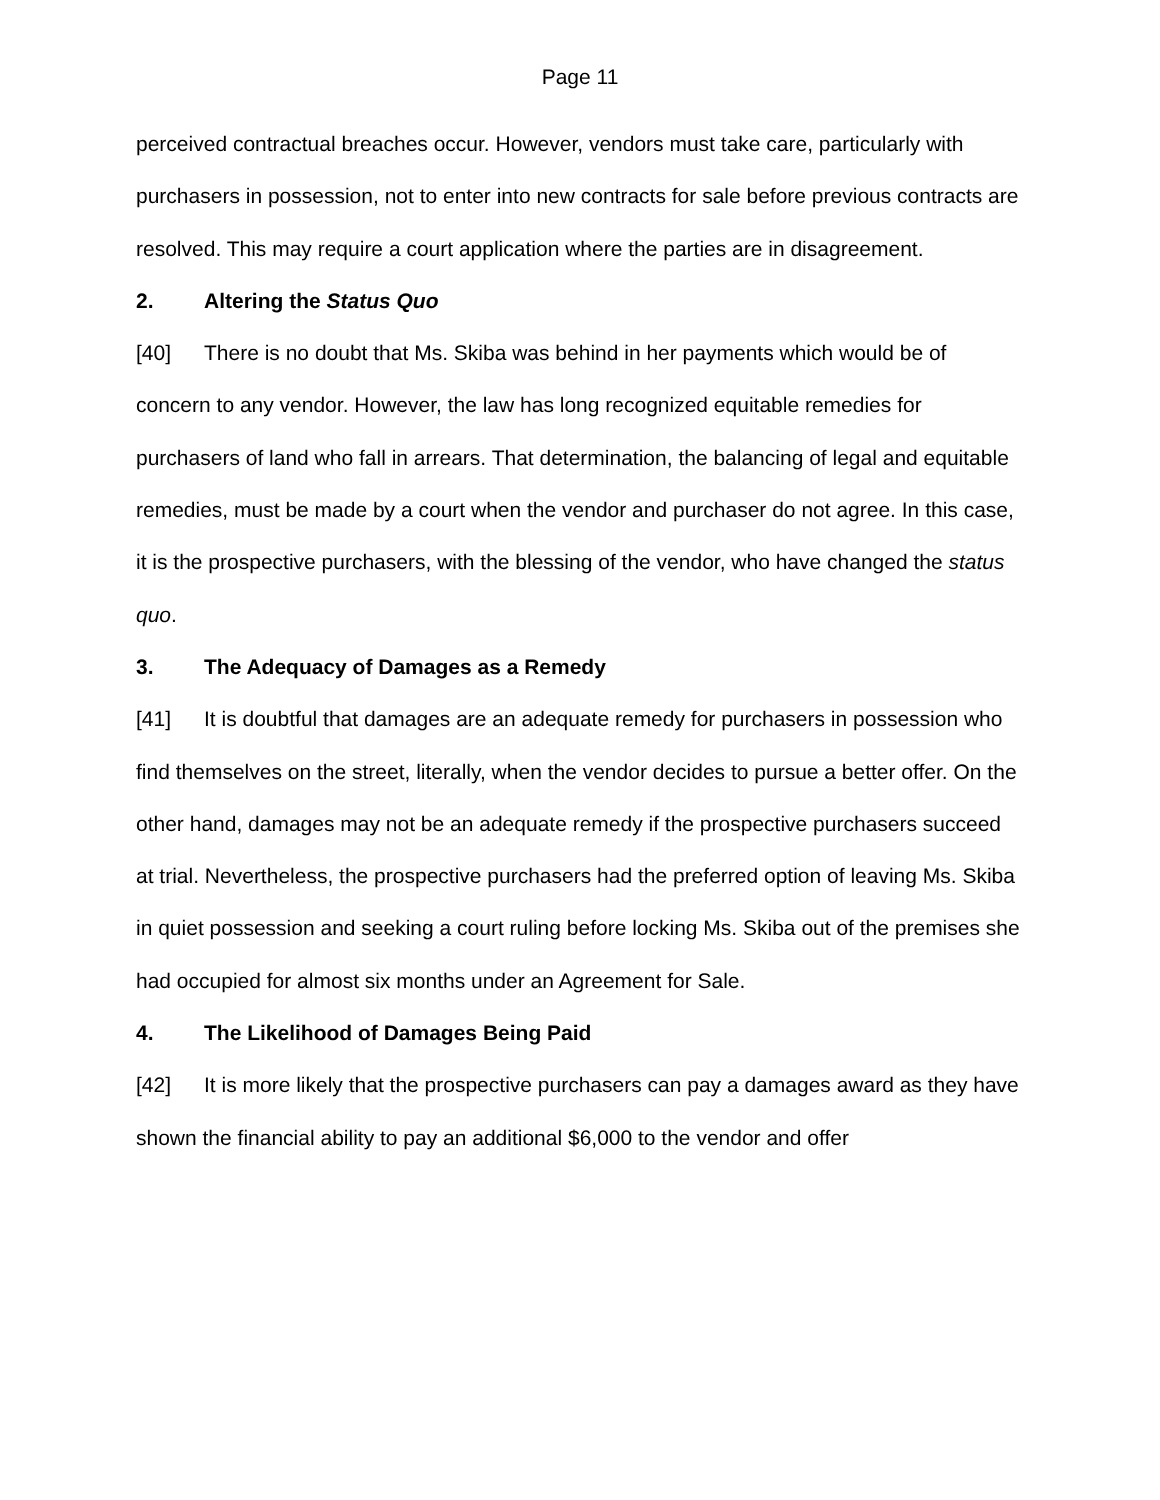Page 11
perceived contractual breaches occur. However, vendors must take care, particularly with purchasers in possession, not to enter into new contracts for sale before previous contracts are resolved. This may require a court application where the parties are in disagreement.
2. Altering the Status Quo
[40] There is no doubt that Ms. Skiba was behind in her payments which would be of concern to any vendor. However, the law has long recognized equitable remedies for purchasers of land who fall in arrears. That determination, the balancing of legal and equitable remedies, must be made by a court when the vendor and purchaser do not agree. In this case, it is the prospective purchasers, with the blessing of the vendor, who have changed the status quo.
3. The Adequacy of Damages as a Remedy
[41] It is doubtful that damages are an adequate remedy for purchasers in possession who find themselves on the street, literally, when the vendor decides to pursue a better offer. On the other hand, damages may not be an adequate remedy if the prospective purchasers succeed at trial. Nevertheless, the prospective purchasers had the preferred option of leaving Ms. Skiba in quiet possession and seeking a court ruling before locking Ms. Skiba out of the premises she had occupied for almost six months under an Agreement for Sale.
4. The Likelihood of Damages Being Paid
[42] It is more likely that the prospective purchasers can pay a damages award as they have shown the financial ability to pay an additional $6,000 to the vendor and offer